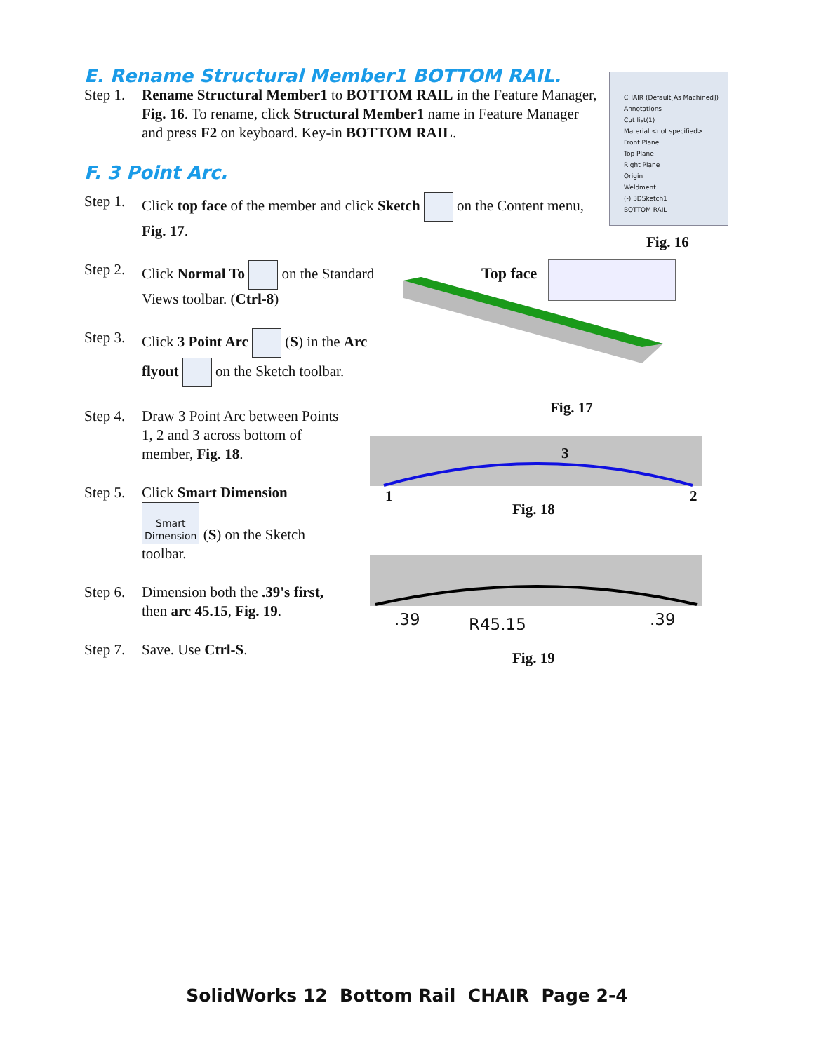E. Rename Structural Member1 BOTTOM RAIL.
Step 1. Rename Structural Member1 to BOTTOM RAIL in the Feature Manager, Fig. 16. To rename, click Structural Member1 name in Feature Manager and press F2 on keyboard. Key-in BOTTOM RAIL.
F. 3 Point Arc.
Step 1. Click top face of the member and click Sketch on the Content menu, Fig. 17.
Step 2. Click Normal To on the Standard Views toolbar. (Ctrl-8)
Step 3. Click 3 Point Arc (S) in the Arc flyout on the Sketch toolbar.
Step 4. Draw 3 Point Arc between Points 1, 2 and 3 across bottom of member, Fig. 18.
Step 5. Click Smart Dimension
Smart
Dimension (S) on the Sketch toolbar.
Step 6. Dimension both the .39's first, then arc 45.15, Fig. 19.
Step 7. Save. Use Ctrl-S.
CHAIR (Default[As Machined])
Annotations
Cut list(1)
Material <not specified>
Front Plane
Top Plane
Right Plane
Origin
Weldment
(-) 3DSketch1
BOTTOM RAIL
Fig. 16
Top face
Fig. 17
3
1 2
Fig. 18
.39 R45.15 .39
Fig. 19
SolidWorks 12 Bottom Rail CHAIR Page 2-4